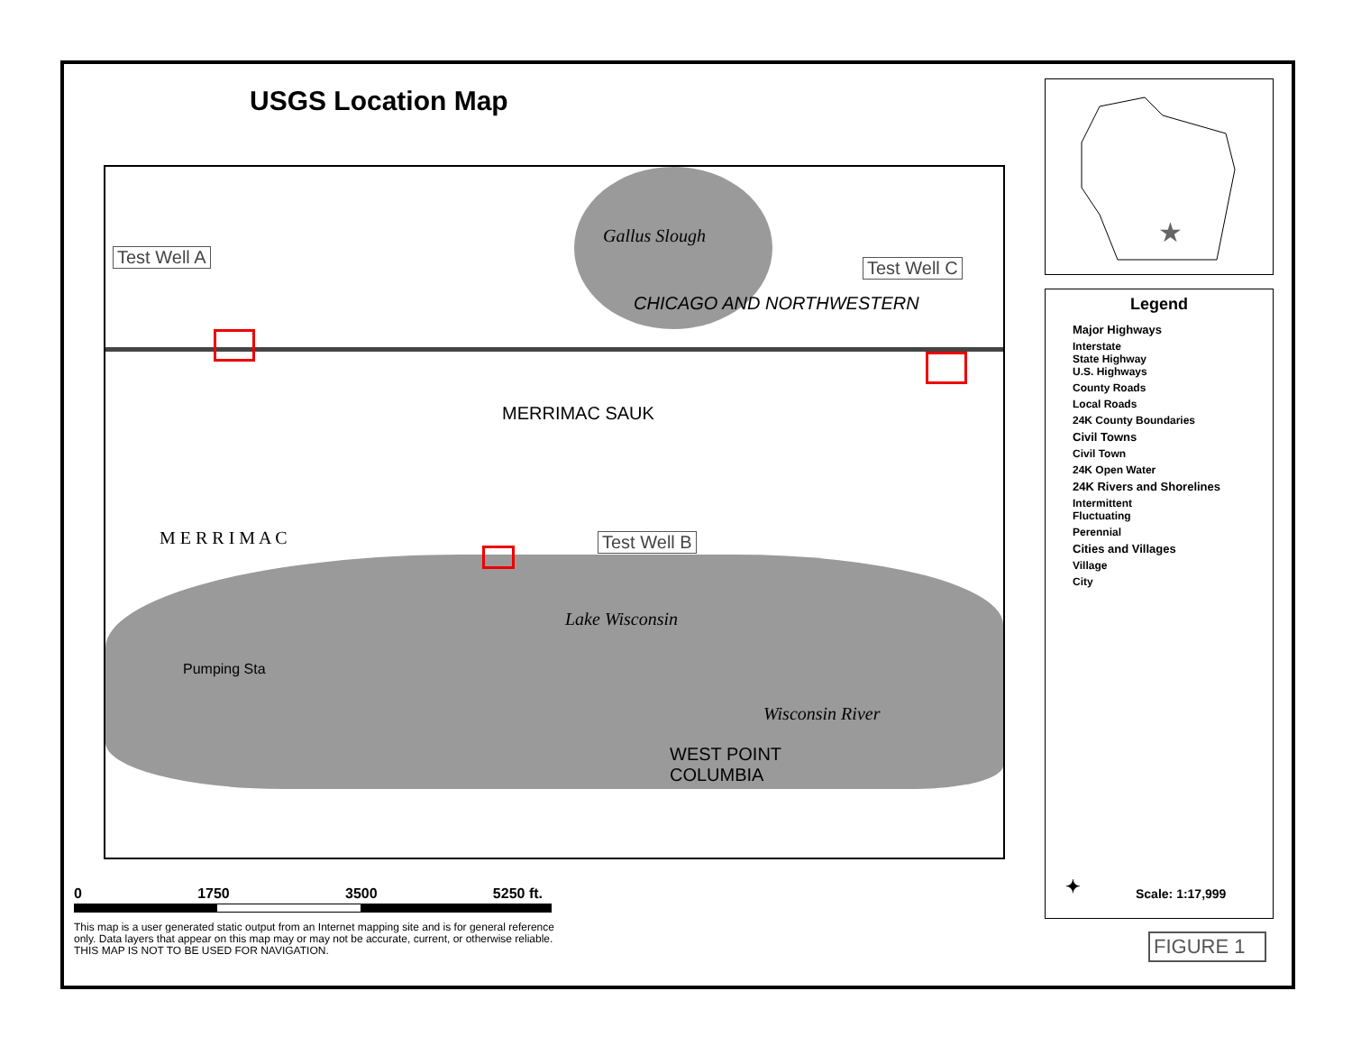USGS Location Map
Gallus Slough
Test Well A
Test Well C
Test Well B
CHICAGO AND NORTHWESTERN
MERRIMAC SAUK
Lake Wisconsin
Wisconsin River
WEST POINT
COLUMBIA
Pumping Sta
M E R R I M A C
0 1750 3500 5250 ft.
This map is a user generated static output from an Internet mapping site and is for general reference only. Data layers that appear on this map may or may not be accurate, current, or otherwise reliable. THIS MAP IS NOT TO BE USED FOR NAVIGATION.
★
Legend
Major Highways
Interstate
State Highway
U.S. Highways
County Roads
Local Roads
24K County Boundaries
Civil Towns
Civil Town
24K Open Water
24K Rivers and Shorelines
Intermittent
Fluctuating
Perennial
Cities and Villages
Village
City
Scale: 1:17,999
✦
FIGURE 1